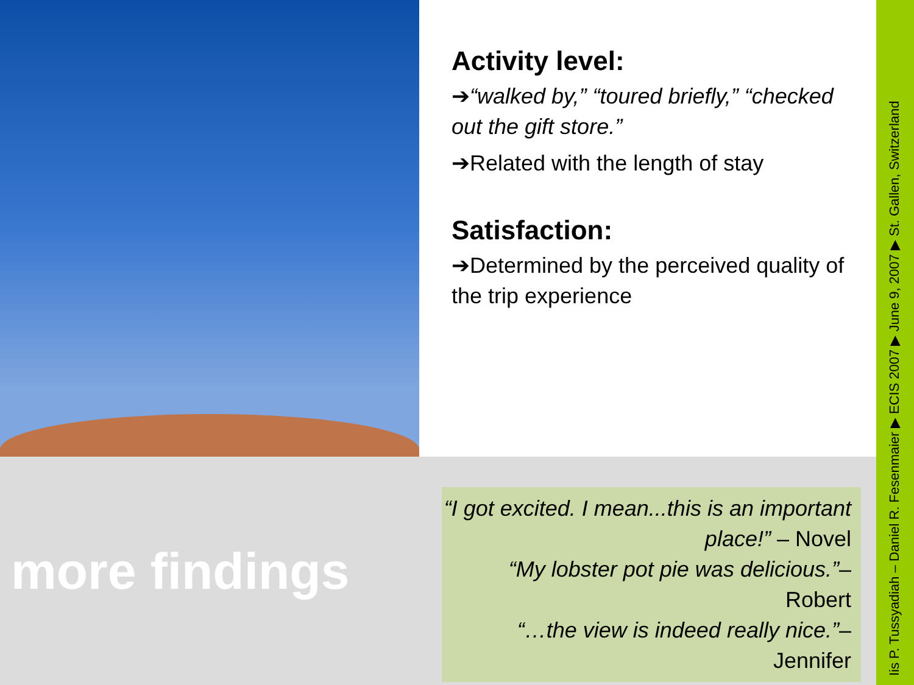Activity level:
➔“walked by,” “toured briefly,” “checked out the gift store.”
➔Related with the length of stay
Satisfaction:
➔Determined by the perceived quality of the trip experience
more findings
“I got excited. I mean...this is an important place!” – Novel
“My lobster pot pie was delicious.”– Robert
“…the view is indeed really nice.”– Jennifer
Iis P. Tussyadiah – Daniel R. Fesenmaier ▶ ECIS 2007 ▶ June 9, 2007 ▶ St. Gallen, Switzerland